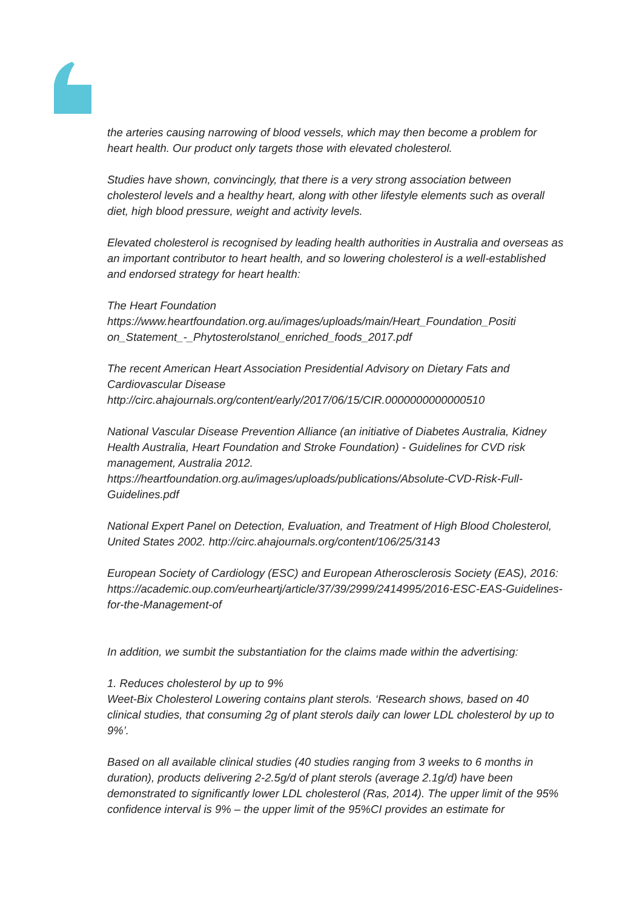the arteries causing narrowing of blood vessels, which may then become a problem for heart health. Our product only targets those with elevated cholesterol.
Studies have shown, convincingly, that there is a very strong association between cholesterol levels and a healthy heart, along with other lifestyle elements such as overall diet, high blood pressure, weight and activity levels.
Elevated cholesterol is recognised by leading health authorities in Australia and overseas as an important contributor to heart health, and so lowering cholesterol is a well-established and endorsed strategy for heart health:
The Heart Foundation
https://www.heartfoundation.org.au/images/uploads/main/Heart_Foundation_Positi on_Statement_-_Phytosterolstanol_enriched_foods_2017.pdf
The recent American Heart Association Presidential Advisory on Dietary Fats and Cardiovascular Disease
http://circ.ahajournals.org/content/early/2017/06/15/CIR.0000000000000510
National Vascular Disease Prevention Alliance (an initiative of Diabetes Australia, Kidney Health Australia, Heart Foundation and Stroke Foundation) - Guidelines for CVD risk management, Australia 2012.
https://heartfoundation.org.au/images/uploads/publications/Absolute-CVD-Risk-Full-Guidelines.pdf
National Expert Panel on Detection, Evaluation, and Treatment of High Blood Cholesterol, United States 2002. http://circ.ahajournals.org/content/106/25/3143
European Society of Cardiology (ESC) and European Atherosclerosis Society (EAS), 2016: https://academic.oup.com/eurheartj/article/37/39/2999/2414995/2016-ESC-EAS-Guidelines-for-the-Management-of
In addition, we sumbit the substantiation for the claims made within the advertising:
1. Reduces cholesterol by up to 9%
Weet-Bix Cholesterol Lowering contains plant sterols. ‘Research shows, based on 40 clinical studies, that consuming 2g of plant sterols daily can lower LDL cholesterol by up to 9%’.
Based on all available clinical studies (40 studies ranging from 3 weeks to 6 months in duration), products delivering 2-2.5g/d of plant sterols (average 2.1g/d) have been demonstrated to significantly lower LDL cholesterol (Ras, 2014). The upper limit of the 95% confidence interval is 9% – the upper limit of the 95%CI provides an estimate for